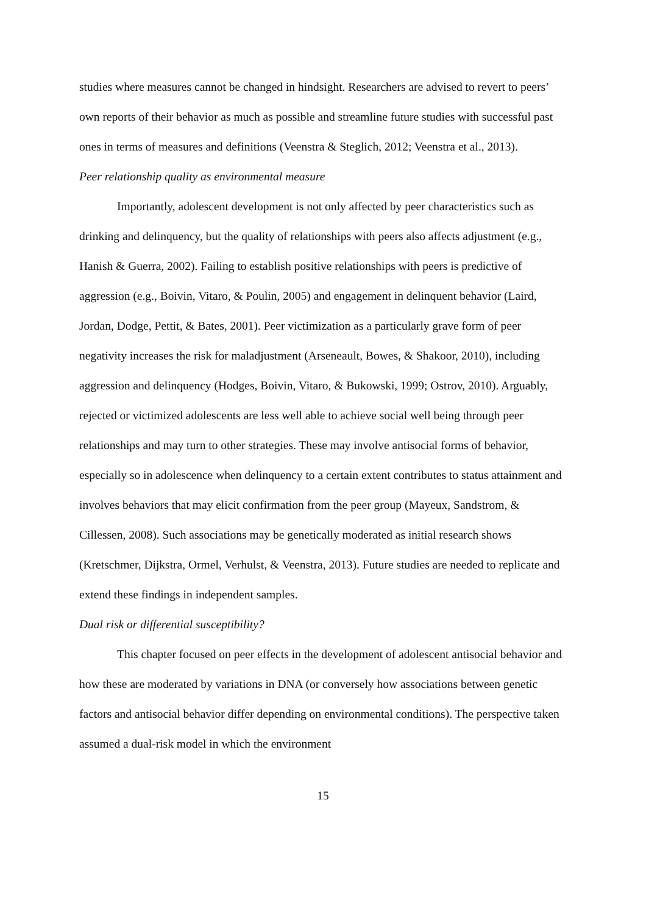studies where measures cannot be changed in hindsight. Researchers are advised to revert to peers’ own reports of their behavior as much as possible and streamline future studies with successful past ones in terms of measures and definitions (Veenstra & Steglich, 2012; Veenstra et al., 2013).
Peer relationship quality as environmental measure
Importantly, adolescent development is not only affected by peer characteristics such as drinking and delinquency, but the quality of relationships with peers also affects adjustment (e.g., Hanish & Guerra, 2002). Failing to establish positive relationships with peers is predictive of aggression (e.g., Boivin, Vitaro, & Poulin, 2005) and engagement in delinquent behavior (Laird, Jordan, Dodge, Pettit, & Bates, 2001). Peer victimization as a particularly grave form of peer negativity increases the risk for maladjustment (Arseneault, Bowes, & Shakoor, 2010), including aggression and delinquency (Hodges, Boivin, Vitaro, & Bukowski, 1999; Ostrov, 2010). Arguably, rejected or victimized adolescents are less well able to achieve social well being through peer relationships and may turn to other strategies. These may involve antisocial forms of behavior, especially so in adolescence when delinquency to a certain extent contributes to status attainment and involves behaviors that may elicit confirmation from the peer group (Mayeux, Sandstrom, & Cillessen, 2008). Such associations may be genetically moderated as initial research shows (Kretschmer, Dijkstra, Ormel, Verhulst, & Veenstra, 2013). Future studies are needed to replicate and extend these findings in independent samples.
Dual risk or differential susceptibility?
This chapter focused on peer effects in the development of adolescent antisocial behavior and how these are moderated by variations in DNA (or conversely how associations between genetic factors and antisocial behavior differ depending on environmental conditions). The perspective taken assumed a dual-risk model in which the environment
15